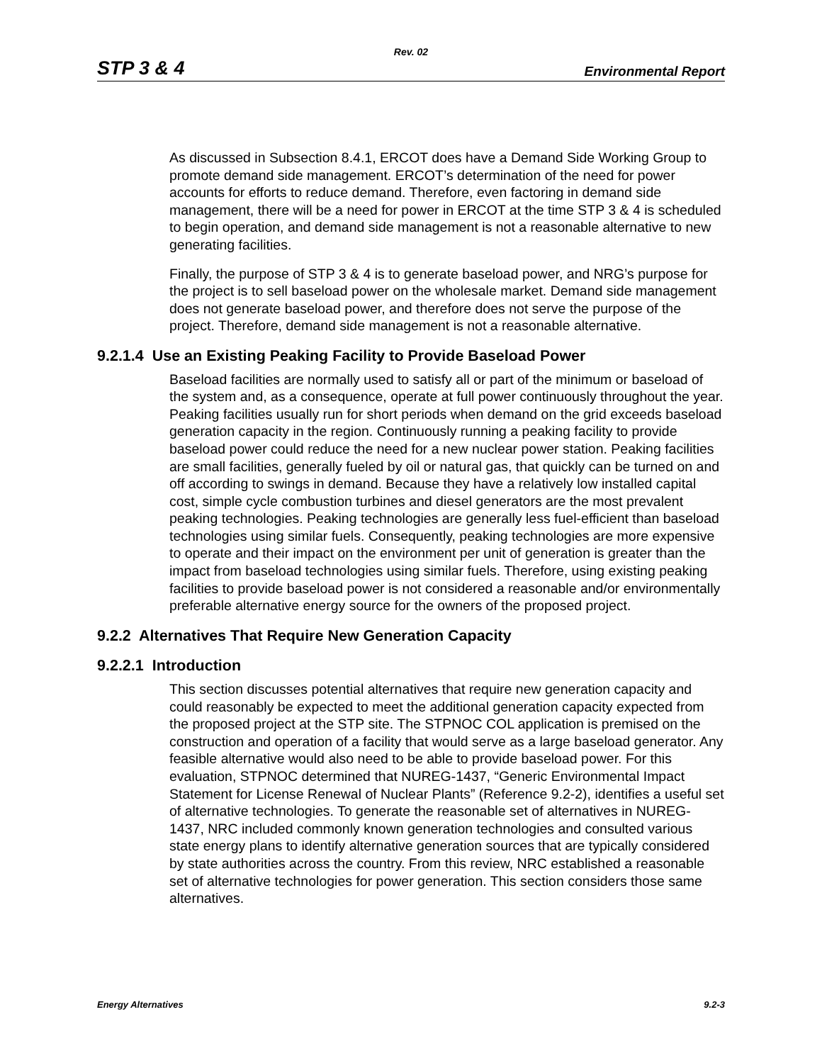Rev. 02
STP 3 & 4 Environmental Report
As discussed in Subsection 8.4.1, ERCOT does have a Demand Side Working Group to promote demand side management. ERCOT’s determination of the need for power accounts for efforts to reduce demand. Therefore, even factoring in demand side management, there will be a need for power in ERCOT at the time STP 3 & 4 is scheduled to begin operation, and demand side management is not a reasonable alternative to new generating facilities.
Finally, the purpose of STP 3 & 4 is to generate baseload power, and NRG’s purpose for the project is to sell baseload power on the wholesale market. Demand side management does not generate baseload power, and therefore does not serve the purpose of the project. Therefore, demand side management is not a reasonable alternative.
9.2.1.4 Use an Existing Peaking Facility to Provide Baseload Power
Baseload facilities are normally used to satisfy all or part of the minimum or baseload of the system and, as a consequence, operate at full power continuously throughout the year. Peaking facilities usually run for short periods when demand on the grid exceeds baseload generation capacity in the region. Continuously running a peaking facility to provide baseload power could reduce the need for a new nuclear power station. Peaking facilities are small facilities, generally fueled by oil or natural gas, that quickly can be turned on and off according to swings in demand. Because they have a relatively low installed capital cost, simple cycle combustion turbines and diesel generators are the most prevalent peaking technologies. Peaking technologies are generally less fuel-efficient than baseload technologies using similar fuels. Consequently, peaking technologies are more expensive to operate and their impact on the environment per unit of generation is greater than the impact from baseload technologies using similar fuels. Therefore, using existing peaking facilities to provide baseload power is not considered a reasonable and/or environmentally preferable alternative energy source for the owners of the proposed project.
9.2.2 Alternatives That Require New Generation Capacity
9.2.2.1 Introduction
This section discusses potential alternatives that require new generation capacity and could reasonably be expected to meet the additional generation capacity expected from the proposed project at the STP site. The STPNOC COL application is premised on the construction and operation of a facility that would serve as a large baseload generator. Any feasible alternative would also need to be able to provide baseload power. For this evaluation, STPNOC determined that NUREG-1437, “Generic Environmental Impact Statement for License Renewal of Nuclear Plants” (Reference 9.2-2), identifies a useful set of alternative technologies. To generate the reasonable set of alternatives in NUREG-1437, NRC included commonly known generation technologies and consulted various state energy plans to identify alternative generation sources that are typically considered by state authorities across the country. From this review, NRC established a reasonable set of alternative technologies for power generation. This section considers those same alternatives.
Energy Alternatives 9.2-3